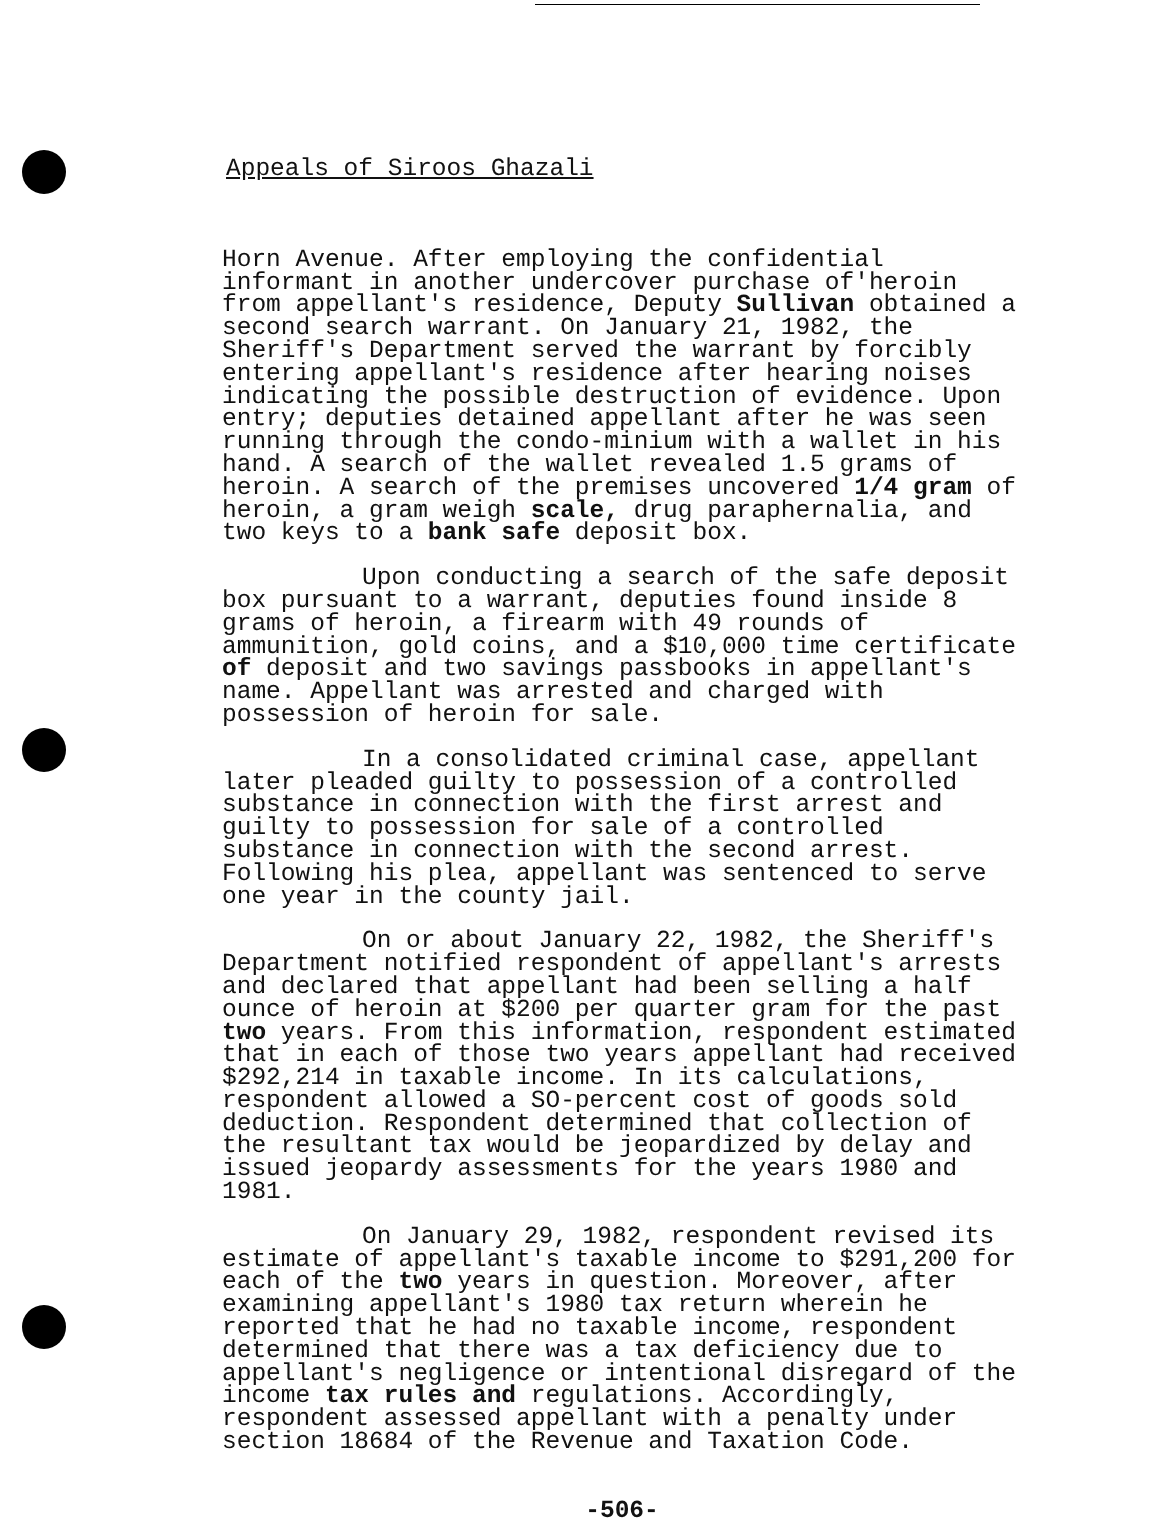Appeals of Siroos Ghazali
Horn Avenue. After employing the confidential informant in another undercover purchase of'heroin from appellant's residence, Deputy Sullivan obtained a second search warrant. On January 21, 1982, the Sheriff's Department served the warrant by forcibly entering appellant's residence after hearing noises indicating the possible destruction of evidence. Upon entry; deputies detained appellant after he was seen running through the condo-minium with a wallet in his hand. A search of the wallet revealed 1.5 grams of heroin. A search of the premises uncovered 1/4 gram of heroin, a gram weigh scale, drug paraphernalia, and two keys to a bank safe deposit box.
Upon conducting a search of the safe deposit box pursuant to a warrant, deputies found inside 8 grams of heroin, a firearm with 49 rounds of ammunition, gold coins, and a $10,000 time certificate of deposit and two savings passbooks in appellant's name. Appellant was arrested and charged with possession of heroin for sale.
In a consolidated criminal case, appellant later pleaded guilty to possession of a controlled substance in connection with the first arrest and guilty to possession for sale of a controlled substance in connection with the second arrest. Following his plea, appellant was sentenced to serve one year in the county jail.
On or about January 22, 1982, the Sheriff's Department notified respondent of appellant's arrests and declared that appellant had been selling a half ounce of heroin at $200 per quarter gram for the past two years. From this information, respondent estimated that in each of those two years appellant had received $292,214 in taxable income. In its calculations, respondent allowed a SO-percent cost of goods sold deduction. Respondent determined that collection of the resultant tax would be jeopardized by delay and issued jeopardy assessments for the years 1980 and 1981.
On January 29, 1982, respondent revised its estimate of appellant's taxable income to $291,200 for each of the two years in question. Moreover, after examining appellant's 1980 tax return wherein he reported that he had no taxable income, respondent determined that there was a tax deficiency due to appellant's negligence or intentional disregard of the income tax rules and regulations. Accordingly, respondent assessed appellant with a penalty under section 18684 of the Revenue and Taxation Code.
-506-